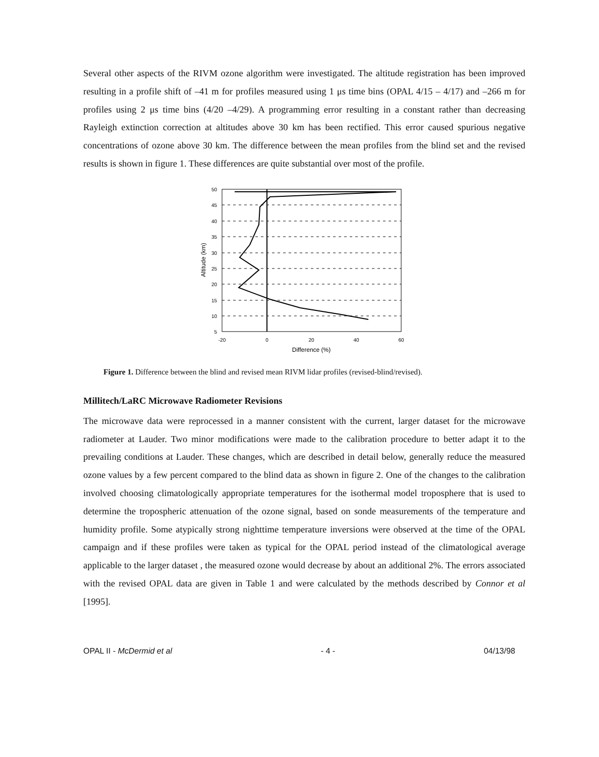Several other aspects of the RIVM ozone algorithm were investigated. The altitude registration has been improved resulting in a profile shift of –41 m for profiles measured using 1 μs time bins (OPAL 4/15 – 4/17) and –266 m for profiles using 2 μs time bins (4/20 –4/29). A programming error resulting in a constant rather than decreasing Rayleigh extinction correction at altitudes above 30 km has been rectified. This error caused spurious negative concentrations of ozone above 30 km. The difference between the mean profiles from the blind set and the revised results is shown in figure 1. These differences are quite substantial over most of the profile.
50
45
40
35
30
25
20
15
10
5
-20
0
20
40
60
Difference (%)
Altitude (km)
Figure 1. Difference between the blind and revised mean RIVM lidar profiles (revised-blind/revised).
Millitech/LaRC Microwave Radiometer Revisions
The microwave data were reprocessed in a manner consistent with the current, larger dataset for the microwave radiometer at Lauder. Two minor modifications were made to the calibration procedure to better adapt it to the prevailing conditions at Lauder. These changes, which are described in detail below, generally reduce the measured ozone values by a few percent compared to the blind data as shown in figure 2. One of the changes to the calibration involved choosing climatologically appropriate temperatures for the isothermal model troposphere that is used to determine the tropospheric attenuation of the ozone signal, based on sonde measurements of the temperature and humidity profile. Some atypically strong nighttime temperature inversions were observed at the time of the OPAL campaign and if these profiles were taken as typical for the OPAL period instead of the climatological average applicable to the larger dataset , the measured ozone would decrease by about an additional 2%. The errors associated with the revised OPAL data are given in Table 1 and were calculated by the methods described by Connor et al [1995].
OPAL II - McDermid et al - 4 - 04/13/98